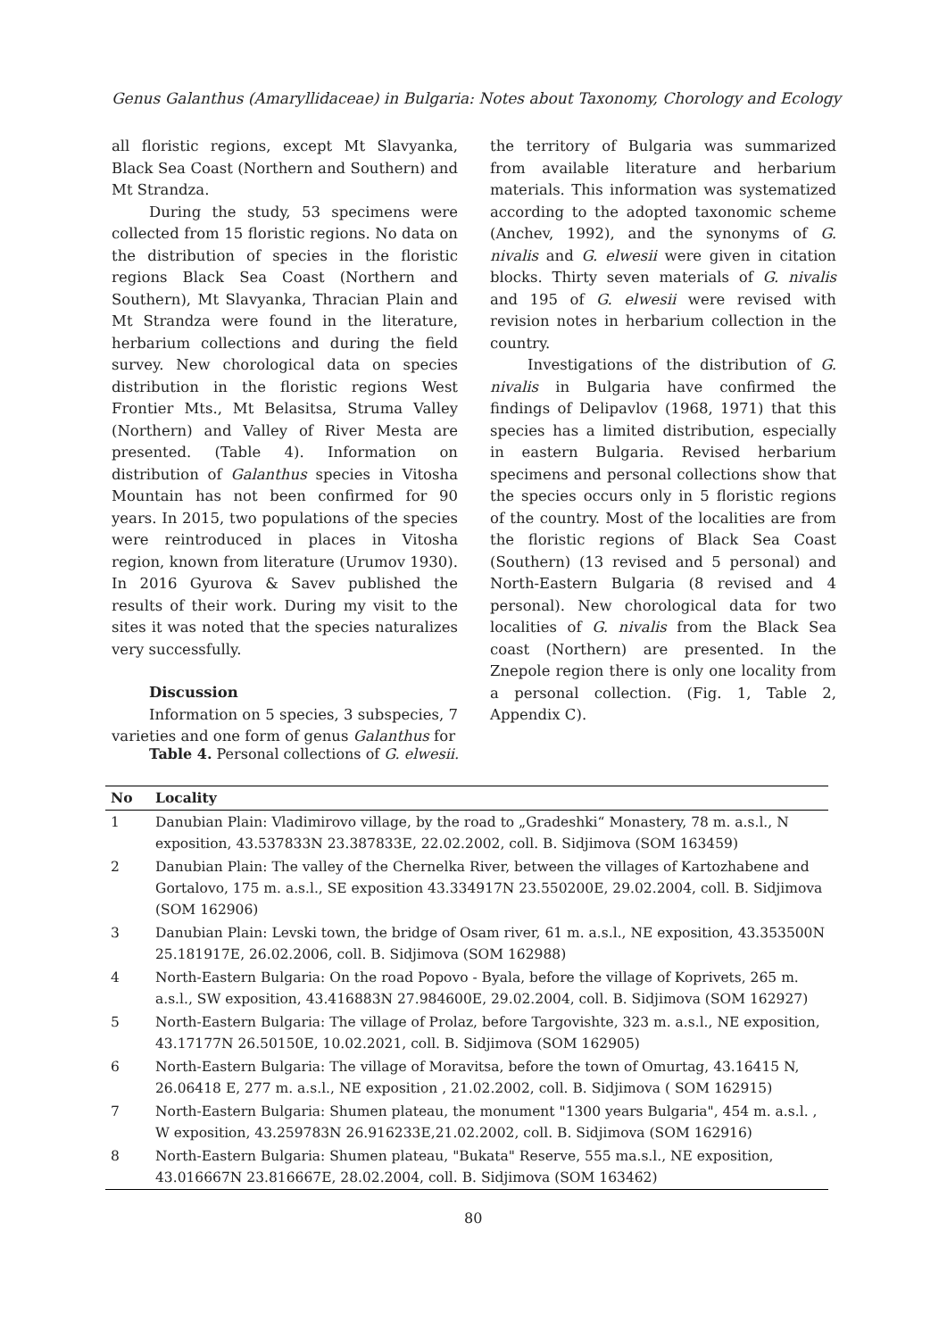Genus Galanthus (Amaryllidaceae) in Bulgaria: Notes about Taxonomy, Chorology and Ecology
all floristic regions, except Mt Slavyanka, Black Sea Coast (Northern and Southern) and Mt Strandza.
During the study, 53 specimens were collected from 15 floristic regions. No data on the distribution of species in the floristic regions Black Sea Coast (Northern and Southern), Mt Slavyanka, Thracian Plain and Mt Strandza were found in the literature, herbarium collections and during the field survey. New chorological data on species distribution in the floristic regions West Frontier Mts., Mt Belasitsa, Struma Valley (Northern) and Valley of River Mesta are presented. (Table 4). Information on distribution of Galanthus species in Vitosha Mountain has not been confirmed for 90 years. In 2015, two populations of the species were reintroduced in places in Vitosha region, known from literature (Urumov 1930). In 2016 Gyurova & Savev published the results of their work. During my visit to the sites it was noted that the species naturalizes very successfully.
Discussion
Information on 5 species, 3 subspecies, 7 varieties and one form of genus Galanthus for
the territory of Bulgaria was summarized from available literature and herbarium materials. This information was systematized according to the adopted taxonomic scheme (Anchev, 1992), and the synonyms of G. nivalis and G. elwesii were given in citation blocks. Thirty seven materials of G. nivalis and 195 of G. elwesii were revised with revision notes in herbarium collection in the country.
Investigations of the distribution of G. nivalis in Bulgaria have confirmed the findings of Delipavlov (1968, 1971) that this species has a limited distribution, especially in eastern Bulgaria. Revised herbarium specimens and personal collections show that the species occurs only in 5 floristic regions of the country. Most of the localities are from the floristic regions of Black Sea Coast (Southern) (13 revised and 5 personal) and North-Eastern Bulgaria (8 revised and 4 personal). New chorological data for two localities of G. nivalis from the Black Sea coast (Northern) are presented. In the Znepole region there is only one locality from a personal collection. (Fig. 1, Table 2, Appendix C).
Table 4. Personal collections of G. elwesii.
| No | Locality |
| --- | --- |
| 1 | Danubian Plain: Vladimirovo village, by the road to „Gradeshki“ Monastery, 78 m. a.s.l., N exposition, 43.537833N 23.387833E, 22.02.2002, coll. B. Sidjimova (SOM 163459) |
| 2 | Danubian Plain: The valley of the Chernelka River, between the villages of Kartozhabene and Gortalovo, 175 m. a.s.l., SE exposition 43.334917N 23.550200E, 29.02.2004, coll. B. Sidjimova (SOM 162906) |
| 3 | Danubian Plain: Levski town, the bridge of Osam river, 61 m. a.s.l., NE exposition, 43.353500N 25.181917E, 26.02.2006, coll. B. Sidjimova (SOM 162988) |
| 4 | North-Eastern Bulgaria: On the road Popovo - Byala, before the village of Koprivets, 265 m. a.s.l., SW exposition, 43.416883N 27.984600E, 29.02.2004, coll. B. Sidjimova (SOM 162927) |
| 5 | North-Eastern Bulgaria: The village of Prolaz, before Targovishte, 323 m. a.s.l., NE exposition, 43.17177N 26.50150E, 10.02.2021, coll. B. Sidjimova (SOM 162905) |
| 6 | North-Eastern Bulgaria: The village of Moravitsa, before the town of Omurtag, 43.16415 N, 26.06418 E, 277 m. a.s.l., NE exposition , 21.02.2002, coll. B. Sidjimova ( SOM 162915) |
| 7 | North-Eastern Bulgaria: Shumen plateau, the monument "1300 years Bulgaria", 454 m. a.s.l. , W exposition, 43.259783N 26.916233E,21.02.2002, coll. B. Sidjimova (SOM 162916) |
| 8 | North-Eastern Bulgaria: Shumen plateau, "Bukata" Reserve, 555 ma.s.l., NE exposition, 43.016667N 23.816667E, 28.02.2004, coll. B. Sidjimova (SOM 163462) |
80